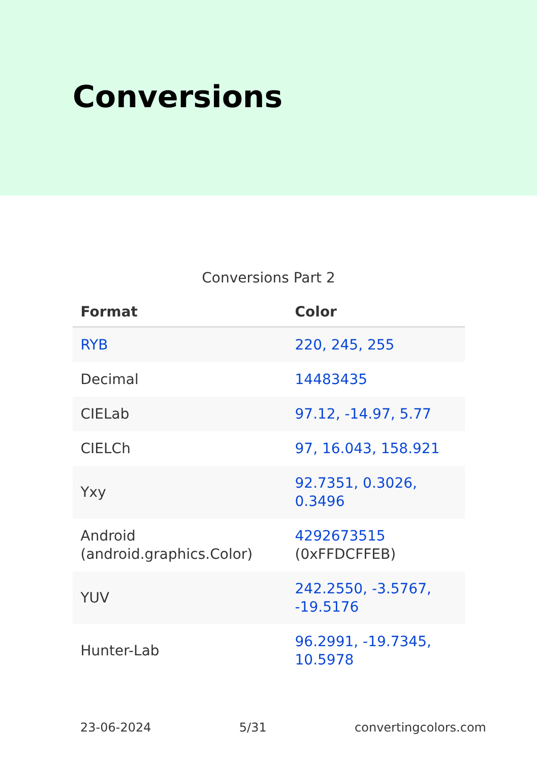Conversions
Conversions Part 2
| Format | Color |
| --- | --- |
| RYB | 220, 245, 255 |
| Decimal | 14483435 |
| CIELab | 97.12, -14.97, 5.77 |
| CIELCh | 97, 16.043, 158.921 |
| Yxy | 92.7351, 0.3026, 0.3496 |
| Android (android.graphics.Color) | 4292673515 (0xFFDCFFEB) |
| YUV | 242.2550, -3.5767, -19.5176 |
| Hunter-Lab | 96.2991, -19.7345, 10.5978 |
23-06-2024 5/31 convertingcolors.com